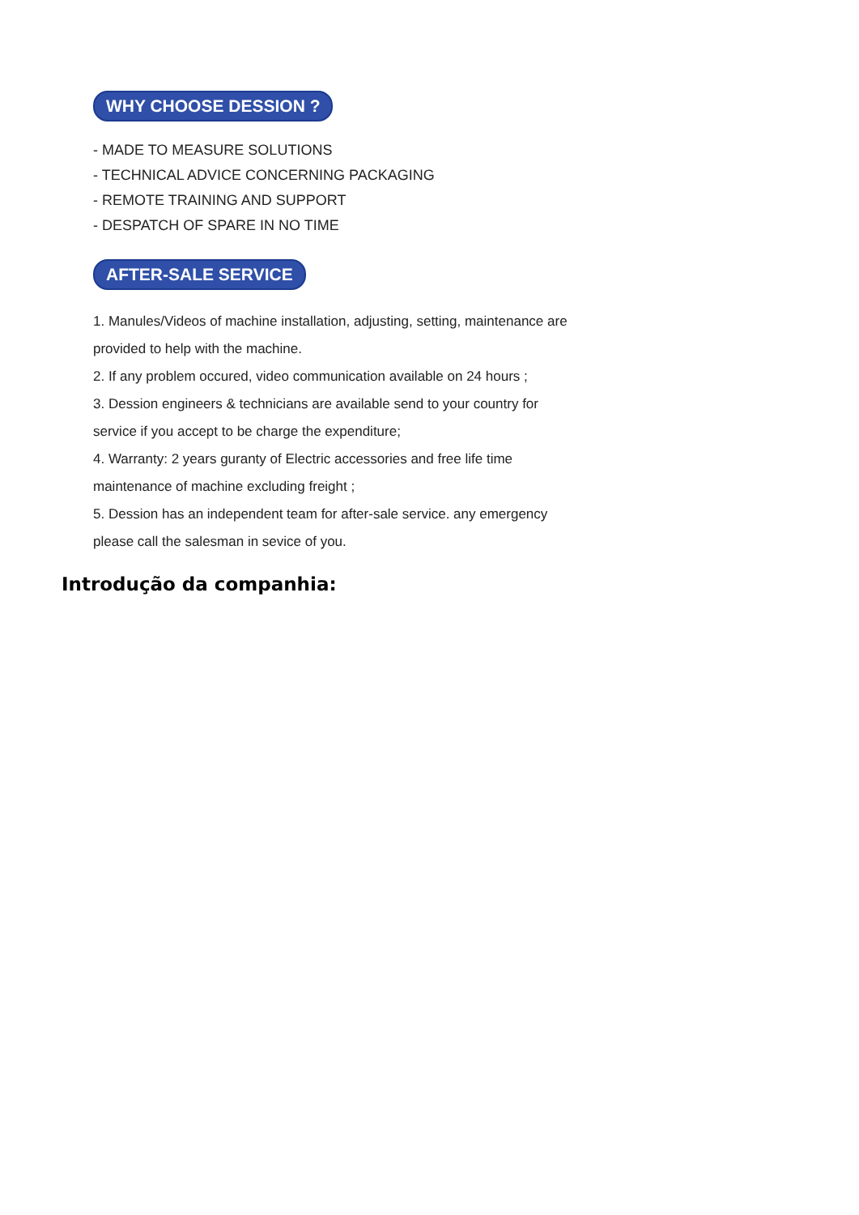WHY CHOOSE DESSION ?
- MADE TO MEASURE SOLUTIONS
- TECHNICAL ADVICE CONCERNING PACKAGING
- REMOTE TRAINING AND SUPPORT
- DESPATCH OF SPARE IN NO TIME
AFTER-SALE SERVICE
1. Manules/Videos of machine installation, adjusting, setting, maintenance are
provided to help with the machine.
2. If any problem occured, video communication available on 24 hours ;
3. Dession engineers & technicians are available send to your country for
service if you accept to be charge the expenditure;
4. Warranty: 2 years guranty of Electric accessories and free life time
maintenance of machine excluding freight ;
5. Dession has an independent team for after-sale service. any emergency
please call the salesman in sevice of you.
Introdução da companhia: